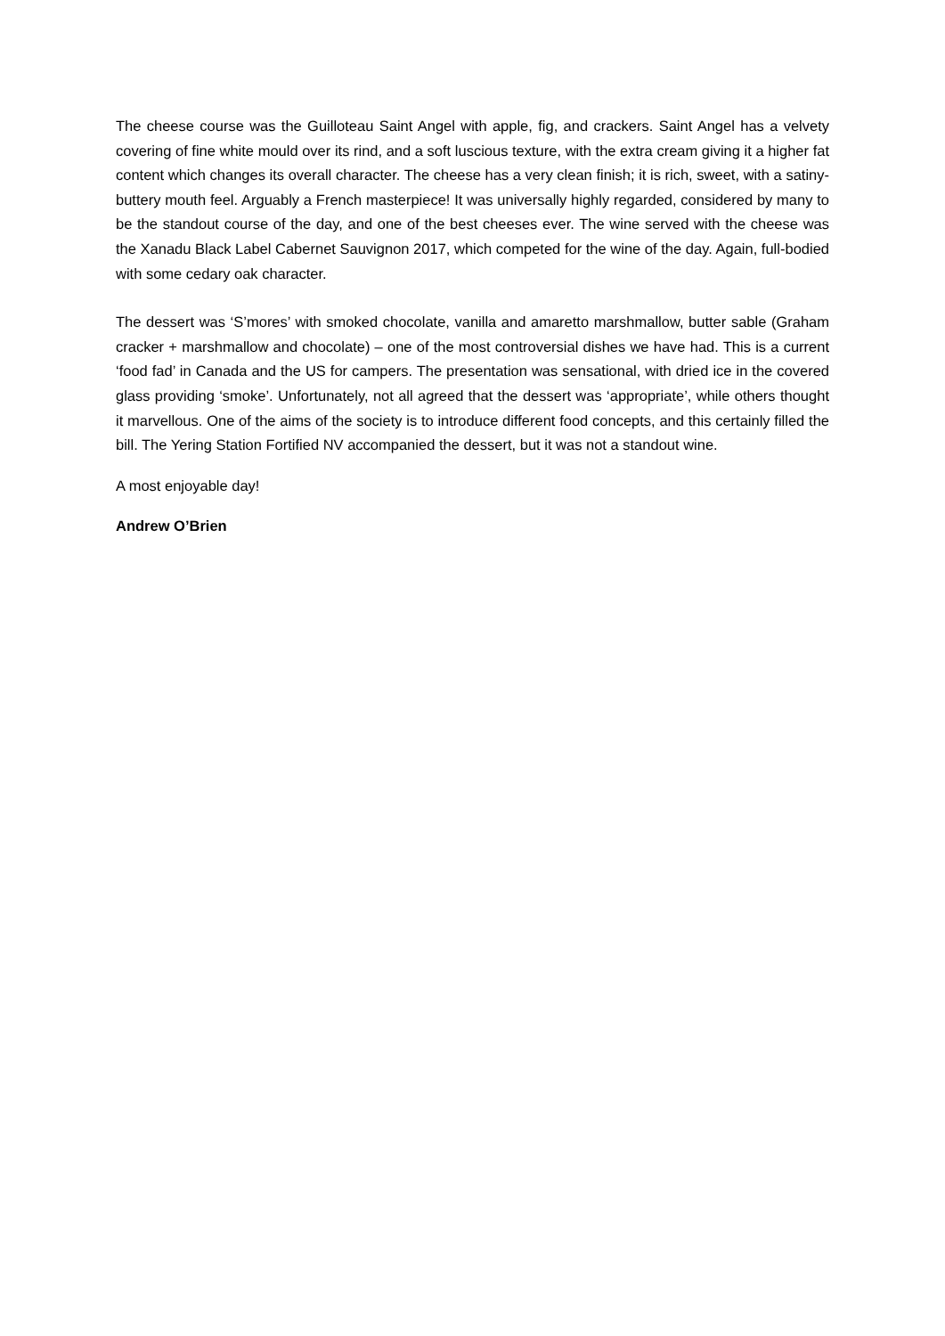The cheese course was the Guilloteau Saint Angel with apple, fig, and crackers. Saint Angel has a velvety covering of fine white mould over its rind, and a soft luscious texture, with the extra cream giving it a higher fat content which changes its overall character. The cheese has a very clean finish; it is rich, sweet, with a satiny-buttery mouth feel. Arguably a French masterpiece! It was universally highly regarded, considered by many to be the standout course of the day, and one of the best cheeses ever. The wine served with the cheese was the Xanadu Black Label Cabernet Sauvignon 2017, which competed for the wine of the day. Again, full-bodied with some cedary oak character.
The dessert was ‘S’mores’ with smoked chocolate, vanilla and amaretto marshmallow, butter sable (Graham cracker + marshmallow and chocolate) – one of the most controversial dishes we have had. This is a current ‘food fad’ in Canada and the US for campers. The presentation was sensational, with dried ice in the covered glass providing ‘smoke’. Unfortunately, not all agreed that the dessert was ‘appropriate’, while others thought it marvellous. One of the aims of the society is to introduce different food concepts, and this certainly filled the bill. The Yering Station Fortified NV accompanied the dessert, but it was not a standout wine.
A most enjoyable day!
Andrew O’Brien